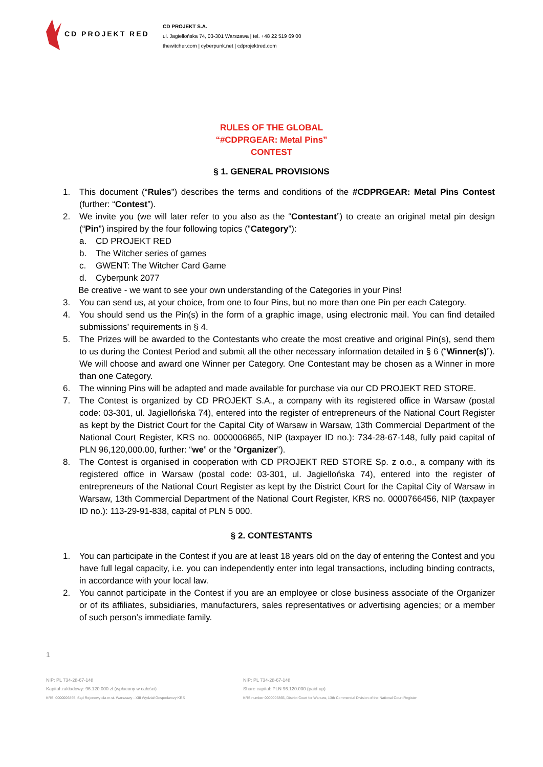CD PROJEKT RED
CD PROJEKT S.A.
ul. Jagiellońska 74, 03-301 Warszawa | tel. +48 22 519 69 00
thewitcher.com | cyberpunk.net | cdprojektred.com
RULES OF THE GLOBAL
“#CDPRGEAR: Metal Pins”
CONTEST
§ 1. GENERAL PROVISIONS
1. This document (“Rules”) describes the terms and conditions of the #CDPRGEAR: Metal Pins Contest (further: “Contest”).
2. We invite you (we will later refer to you also as the “Contestant”) to create an original metal pin design (“Pin”) inspired by the four following topics ("Category”):
a. CD PROJEKT RED
b. The Witcher series of games
c. GWENT: The Witcher Card Game
d. Cyberpunk 2077
Be creative - we want to see your own understanding of the Categories in your Pins!
3. You can send us, at your choice, from one to four Pins, but no more than one Pin per each Category.
4. You should send us the Pin(s) in the form of a graphic image, using electronic mail. You can find detailed submissions’ requirements in § 4.
5. The Prizes will be awarded to the Contestants who create the most creative and original Pin(s), send them to us during the Contest Period and submit all the other necessary information detailed in § 6 (“Winner(s)”). We will choose and award one Winner per Category. One Contestant may be chosen as a Winner in more than one Category.
6. The winning Pins will be adapted and made available for purchase via our CD PROJEKT RED STORE.
7. The Contest is organized by CD PROJEKT S.A., a company with its registered office in Warsaw (postal code: 03-301, ul. Jagiellońska 74), entered into the register of entrepreneurs of the National Court Register as kept by the District Court for the Capital City of Warsaw in Warsaw, 13th Commercial Department of the National Court Register, KRS no. 0000006865, NIP (taxpayer ID no.): 734-28-67-148, fully paid capital of PLN 96,120,000.00, further: “we” or the “Organizer”).
8. The Contest is organised in cooperation with CD PROJEKT RED STORE Sp. z o.o., a company with its registered office in Warsaw (postal code: 03-301, ul. Jagiellońska 74), entered into the register of entrepreneurs of the National Court Register as kept by the District Court for the Capital City of Warsaw in Warsaw, 13th Commercial Department of the National Court Register, KRS no. 0000766456, NIP (taxpayer ID no.): 113-29-91-838, capital of PLN 5 000.
§ 2. CONTESTANTS
1. You can participate in the Contest if you are at least 18 years old on the day of entering the Contest and you have full legal capacity, i.e. you can independently enter into legal transactions, including binding contracts, in accordance with your local law.
2. You cannot participate in the Contest if you are an employee or close business associate of the Organizer or of its affiliates, subsidiaries, manufacturers, sales representatives or advertising agencies; or a member of such person’s immediate family.
1
NIP: PL 734-28-67-148
Kapitał zakładowy: 96.120.000 zł (wpłacony w całości)
KRS: 0000006865, Sąd Rejonowy dla m.st. Warszawy - XIII Wydział Gospodarczy KRS
NIP: PL 734-28-67-148
Share capital: PLN 96.120.000 (paid-up)
KRS number 0000006865, District Court for Warsaw, 13th Commercial Division of the National Court Register